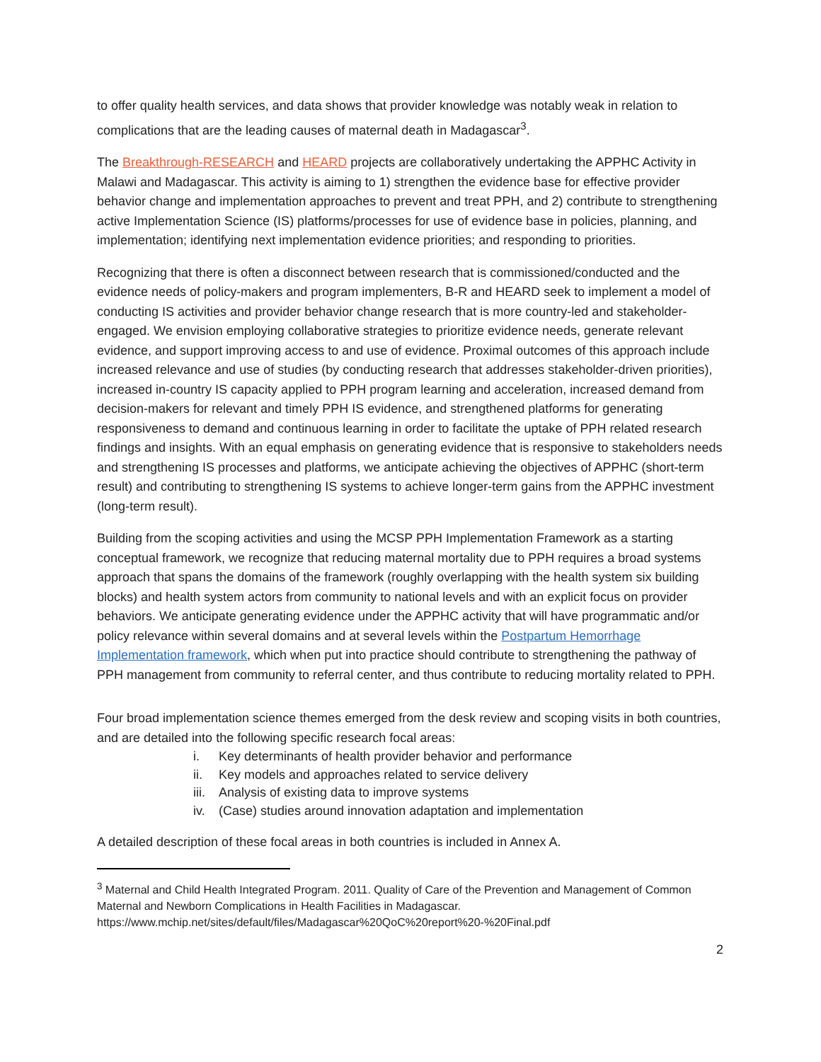to offer quality health services, and data shows that provider knowledge was notably weak in relation to complications that are the leading causes of maternal death in Madagascar<sup>3</sup>.
The Breakthrough-RESEARCH and HEARD projects are collaboratively undertaking the APPHC Activity in Malawi and Madagascar. This activity is aiming to 1) strengthen the evidence base for effective provider behavior change and implementation approaches to prevent and treat PPH, and 2) contribute to strengthening active Implementation Science (IS) platforms/processes for use of evidence base in policies, planning, and implementation; identifying next implementation evidence priorities; and responding to priorities.
Recognizing that there is often a disconnect between research that is commissioned/conducted and the evidence needs of policy-makers and program implementers, B-R and HEARD seek to implement a model of conducting IS activities and provider behavior change research that is more country-led and stakeholder-engaged. We envision employing collaborative strategies to prioritize evidence needs, generate relevant evidence, and support improving access to and use of evidence. Proximal outcomes of this approach include increased relevance and use of studies (by conducting research that addresses stakeholder-driven priorities), increased in-country IS capacity applied to PPH program learning and acceleration, increased demand from decision-makers for relevant and timely PPH IS evidence, and strengthened platforms for generating responsiveness to demand and continuous learning in order to facilitate the uptake of PPH related research findings and insights. With an equal emphasis on generating evidence that is responsive to stakeholders needs and strengthening IS processes and platforms, we anticipate achieving the objectives of APPHC (short-term result) and contributing to strengthening IS systems to achieve longer-term gains from the APPHC investment (long-term result).
Building from the scoping activities and using the MCSP PPH Implementation Framework as a starting conceptual framework, we recognize that reducing maternal mortality due to PPH requires a broad systems approach that spans the domains of the framework (roughly overlapping with the health system six building blocks) and health system actors from community to national levels and with an explicit focus on provider behaviors. We anticipate generating evidence under the APPHC activity that will have programmatic and/or policy relevance within several domains and at several levels within the Postpartum Hemorrhage Implementation framework, which when put into practice should contribute to strengthening the pathway of PPH management from community to referral center, and thus contribute to reducing mortality related to PPH.
Four broad implementation science themes emerged from the desk review and scoping visits in both countries, and are detailed into the following specific research focal areas:
i. Key determinants of health provider behavior and performance
ii. Key models and approaches related to service delivery
iii. Analysis of existing data to improve systems
iv. (Case) studies around innovation adaptation and implementation
A detailed description of these focal areas in both countries is included in Annex A.
<sup>3</sup> Maternal and Child Health Integrated Program. 2011. Quality of Care of the Prevention and Management of Common Maternal and Newborn Complications in Health Facilities in Madagascar. https://www.mchip.net/sites/default/files/Madagascar%20QoC%20report%20-%20Final.pdf
2